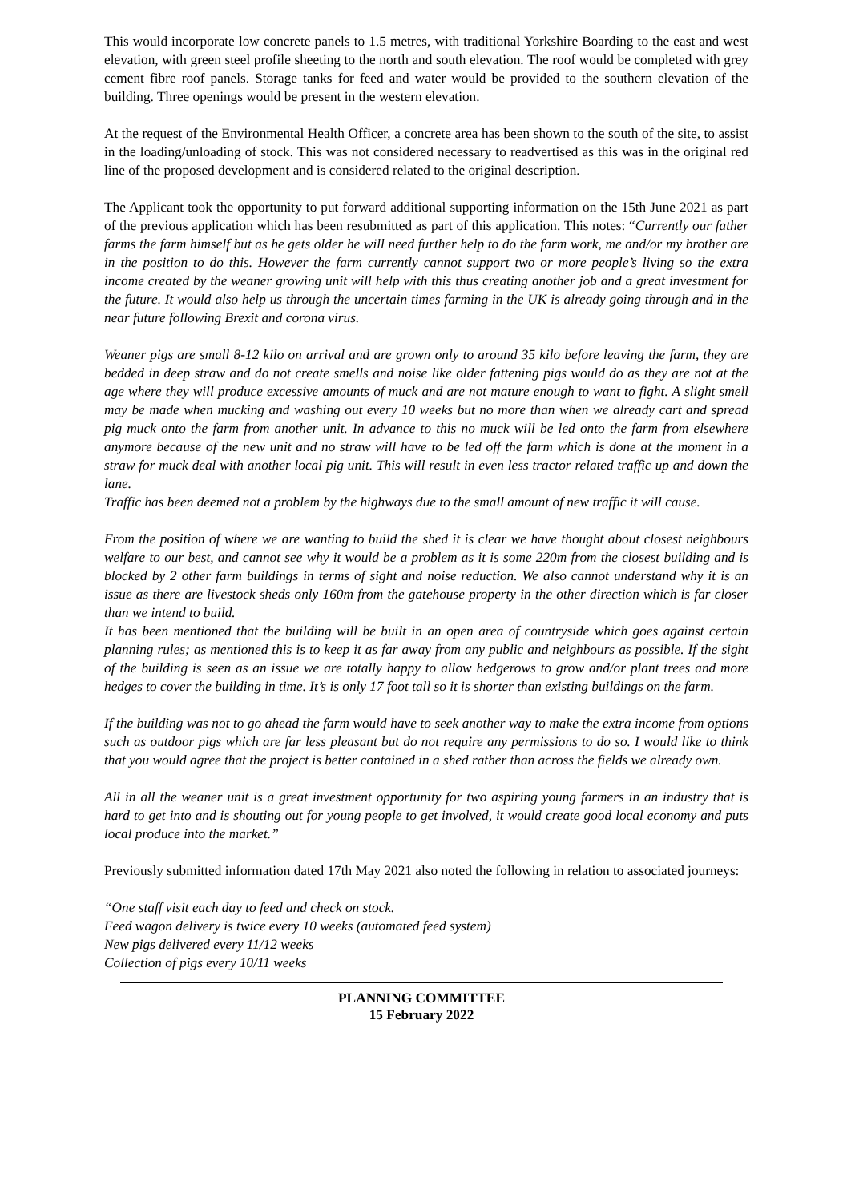This would incorporate low concrete panels to 1.5 metres, with traditional Yorkshire Boarding to the east and west elevation, with green steel profile sheeting to the north and south elevation. The roof would be completed with grey cement fibre roof panels. Storage tanks for feed and water would be provided to the southern elevation of the building. Three openings would be present in the western elevation.
At the request of the Environmental Health Officer, a concrete area has been shown to the south of the site, to assist in the loading/unloading of stock. This was not considered necessary to readvertised as this was in the original red line of the proposed development and is considered related to the original description.
The Applicant took the opportunity to put forward additional supporting information on the 15th June 2021 as part of the previous application which has been resubmitted as part of this application. This notes: “Currently our father farms the farm himself but as he gets older he will need further help to do the farm work, me and/or my brother are in the position to do this. However the farm currently cannot support two or more people’s living so the extra income created by the weaner growing unit will help with this thus creating another job and a great investment for the future. It would also help us through the uncertain times farming in the UK is already going through and in the near future following Brexit and corona virus.
Weaner pigs are small 8-12 kilo on arrival and are grown only to around 35 kilo before leaving the farm, they are bedded in deep straw and do not create smells and noise like older fattening pigs would do as they are not at the age where they will produce excessive amounts of muck and are not mature enough to want to fight. A slight smell may be made when mucking and washing out every 10 weeks but no more than when we already cart and spread pig muck onto the farm from another unit. In advance to this no muck will be led onto the farm from elsewhere anymore because of the new unit and no straw will have to be led off the farm which is done at the moment in a straw for muck deal with another local pig unit. This will result in even less tractor related traffic up and down the lane.
Traffic has been deemed not a problem by the highways due to the small amount of new traffic it will cause.
From the position of where we are wanting to build the shed it is clear we have thought about closest neighbours welfare to our best, and cannot see why it would be a problem as it is some 220m from the closest building and is blocked by 2 other farm buildings in terms of sight and noise reduction. We also cannot understand why it is an issue as there are livestock sheds only 160m from the gatehouse property in the other direction which is far closer than we intend to build.
It has been mentioned that the building will be built in an open area of countryside which goes against certain planning rules; as mentioned this is to keep it as far away from any public and neighbours as possible. If the sight of the building is seen as an issue we are totally happy to allow hedgerows to grow and/or plant trees and more hedges to cover the building in time. It’s is only 17 foot tall so it is shorter than existing buildings on the farm.
If the building was not to go ahead the farm would have to seek another way to make the extra income from options such as outdoor pigs which are far less pleasant but do not require any permissions to do so. I would like to think that you would agree that the project is better contained in a shed rather than across the fields we already own.
All in all the weaner unit is a great investment opportunity for two aspiring young farmers in an industry that is hard to get into and is shouting out for young people to get involved, it would create good local economy and puts local produce into the market.”
Previously submitted information dated 17th May 2021 also noted the following in relation to associated journeys:
“One staff visit each day to feed and check on stock.
Feed wagon delivery is twice every 10 weeks (automated feed system)
New pigs delivered every 11/12 weeks
Collection of pigs every 10/11 weeks
PLANNING COMMITTEE
15 February 2022